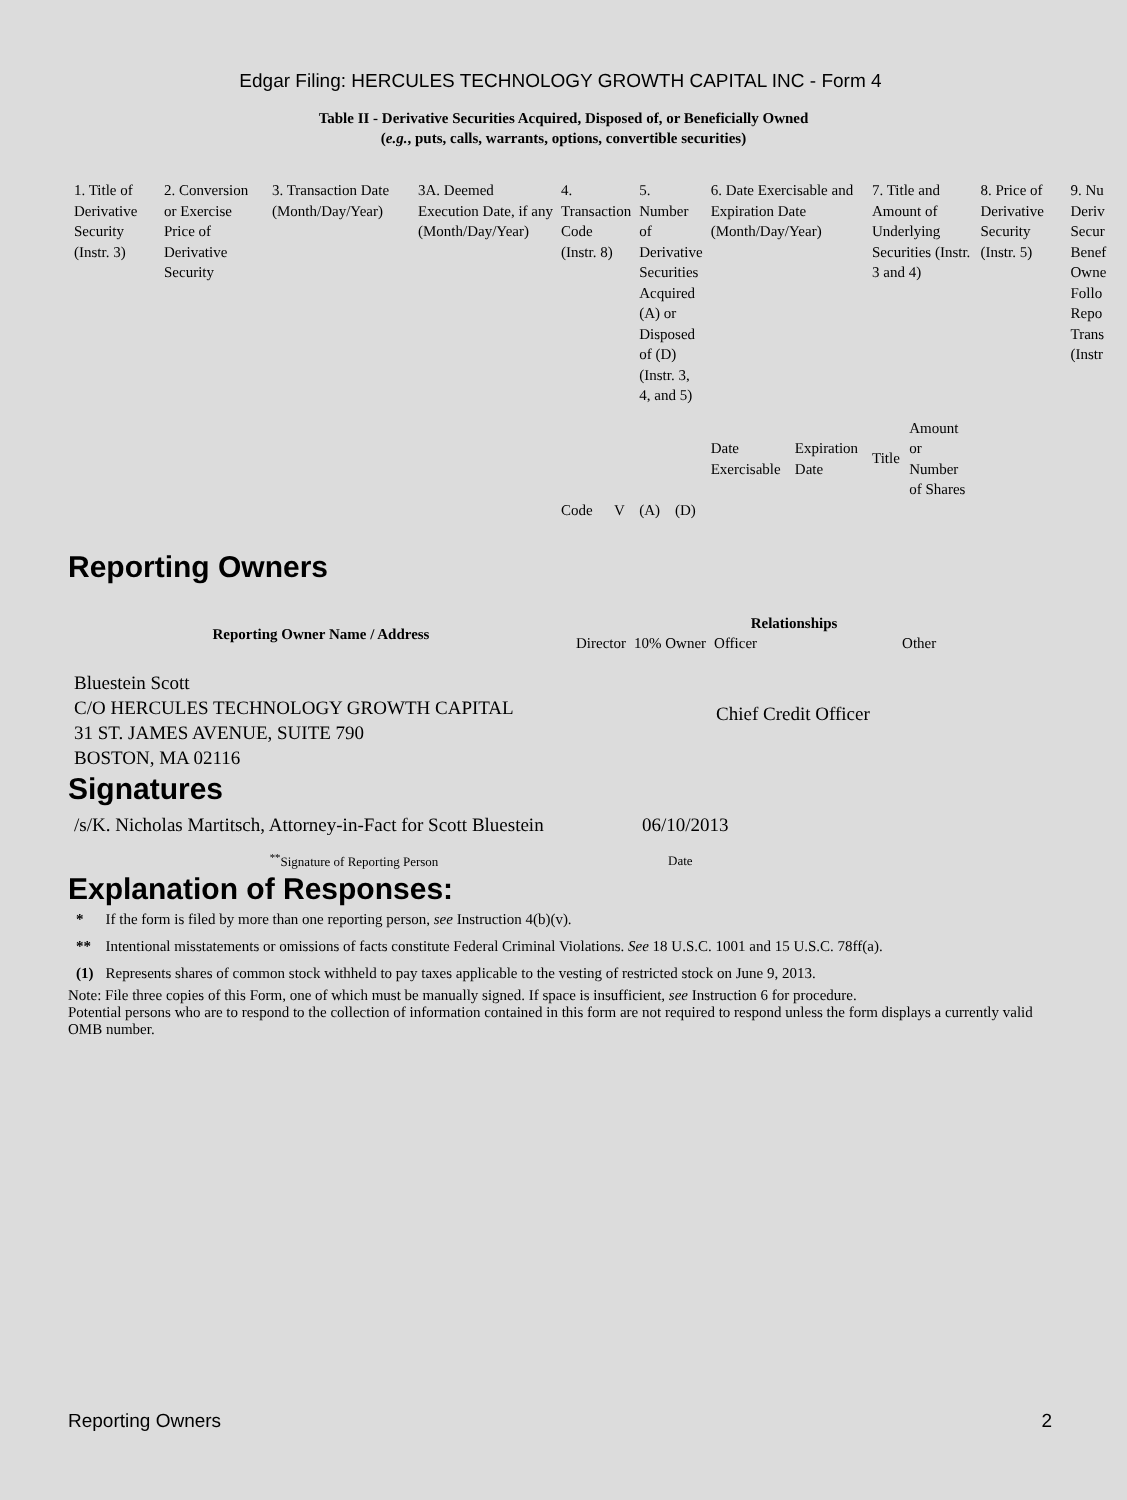Edgar Filing: HERCULES TECHNOLOGY GROWTH CAPITAL INC - Form 4
Table II - Derivative Securities Acquired, Disposed of, or Beneficially Owned
(e.g., puts, calls, warrants, options, convertible securities)
| 1. Title of Derivative Security (Instr. 3) | 2. Conversion or Exercise Price of Derivative Security | 3. Transaction Date (Month/Day/Year) | 3A. Deemed Execution Date, if any (Month/Day/Year) | 4. Transaction Code (Instr. 8) | | 5. Number of Derivative Securities Acquired (A) or Disposed of (D) (Instr. 3, 4, and 5) | | 6. Date Exercisable and Expiration Date (Month/Day/Year) | | 7. Title and Amount of Underlying Securities (Instr. 3 and 4) | | 8. Price of Derivative Security (Instr. 5) | 9. Nu Deriv Secur Benef Owne Follo Repo Trans (Instr |
| | | | | | | | | Date Exercisable | Expiration Date | Title | Amount or Number of Shares | | |
| | | | | Code | V | (A) | (D) | | | | | | |
Reporting Owners
| Reporting Owner Name / Address | Relationships | | | |
| --- | --- | --- | --- | --- |
| | Director | 10% Owner | Officer | Other |
| Bluestein Scott C/O HERCULES TECHNOLOGY GROWTH CAPITAL 31 ST. JAMES AVENUE, SUITE 790 BOSTON, MA 02116 | | | Chief Credit Officer | |
Signatures
| /s/K. Nicholas Martitsch, Attorney-in-Fact for Scott Bluestein | 06/10/2013 |
| <sup>**</sup> Signature of Reporting Person | Date |
Explanation of Responses:
| * | If the form is filed by more than one reporting person, see Instruction 4(b)(v). |
| ** | Intentional misstatements or omissions of facts constitute Federal Criminal Violations. See 18 U.S.C. 1001 and 15 U.S.C. 78ff(a). |
| (1) | Represents shares of common stock withheld to pay taxes applicable to the vesting of restricted stock on June 9, 2013. |
Note: File three copies of this Form, one of which must be manually signed. If space is insufficient, see Instruction 6 for procedure.
Potential persons who are to respond to the collection of information contained in this form are not required to respond unless the form displays a currently valid OMB number.
Reporting Owners 2